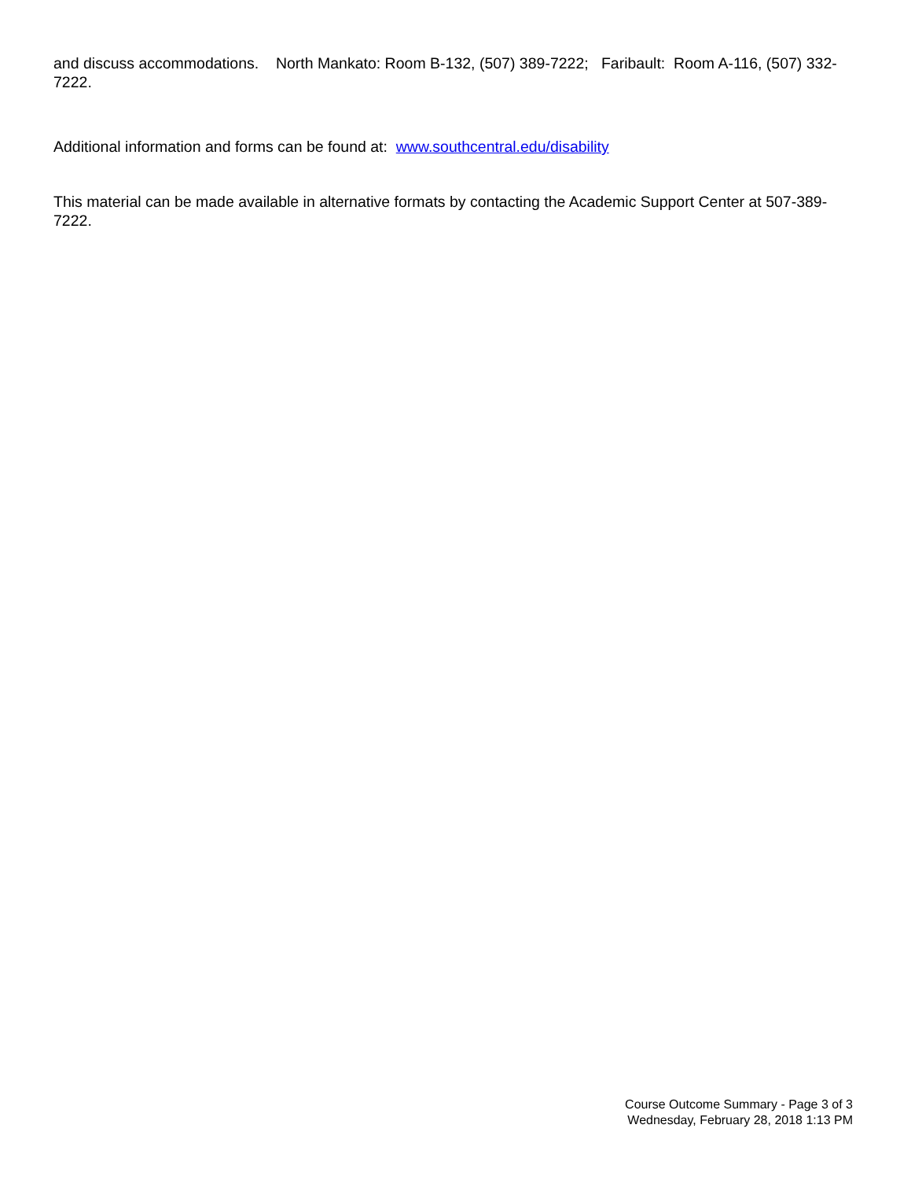and discuss accommodations. North Mankato: Room B-132, (507) 389-7222; Faribault: Room A-116, (507) 332-7222.
Additional information and forms can be found at: www.southcentral.edu/disability
This material can be made available in alternative formats by contacting the Academic Support Center at 507-389-7222.
Course Outcome Summary - Page 3 of 3
Wednesday, February 28, 2018 1:13 PM